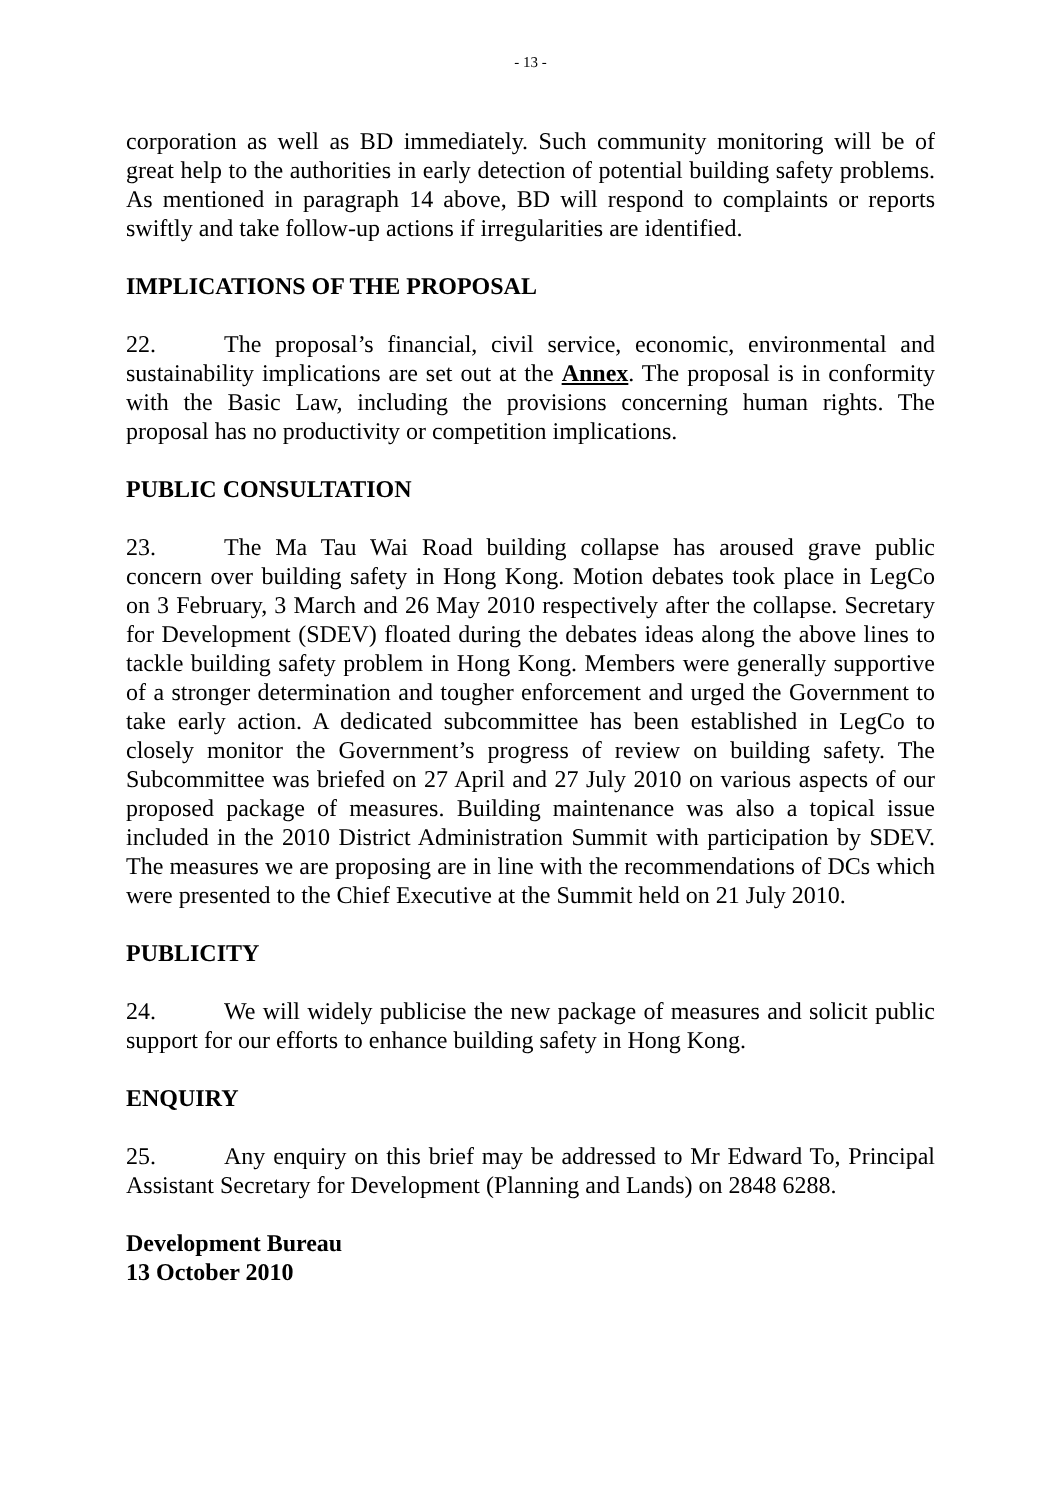- 13 -
corporation as well as BD immediately. Such community monitoring will be of great help to the authorities in early detection of potential building safety problems. As mentioned in paragraph 14 above, BD will respond to complaints or reports swiftly and take follow-up actions if irregularities are identified.
IMPLICATIONS OF THE PROPOSAL
22. The proposal’s financial, civil service, economic, environmental and sustainability implications are set out at the Annex. The proposal is in conformity with the Basic Law, including the provisions concerning human rights. The proposal has no productivity or competition implications.
PUBLIC CONSULTATION
23. The Ma Tau Wai Road building collapse has aroused grave public concern over building safety in Hong Kong. Motion debates took place in LegCo on 3 February, 3 March and 26 May 2010 respectively after the collapse. Secretary for Development (SDEV) floated during the debates ideas along the above lines to tackle building safety problem in Hong Kong. Members were generally supportive of a stronger determination and tougher enforcement and urged the Government to take early action. A dedicated subcommittee has been established in LegCo to closely monitor the Government’s progress of review on building safety. The Subcommittee was briefed on 27 April and 27 July 2010 on various aspects of our proposed package of measures. Building maintenance was also a topical issue included in the 2010 District Administration Summit with participation by SDEV. The measures we are proposing are in line with the recommendations of DCs which were presented to the Chief Executive at the Summit held on 21 July 2010.
PUBLICITY
24. We will widely publicise the new package of measures and solicit public support for our efforts to enhance building safety in Hong Kong.
ENQUIRY
25. Any enquiry on this brief may be addressed to Mr Edward To, Principal Assistant Secretary for Development (Planning and Lands) on 2848 6288.
Development Bureau
13 October 2010